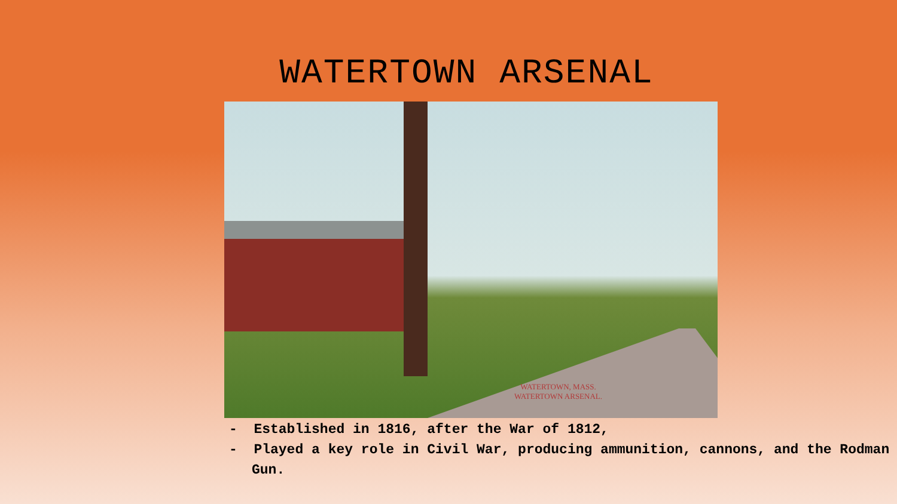WATERTOWN ARSENAL
WATERTOWN, MASS.
WATERTOWN ARSENAL.
- Established in 1816, after the War of 1812,
- Played a key role in Civil War, producing ammunition, cannons, and the Rodman Gun.